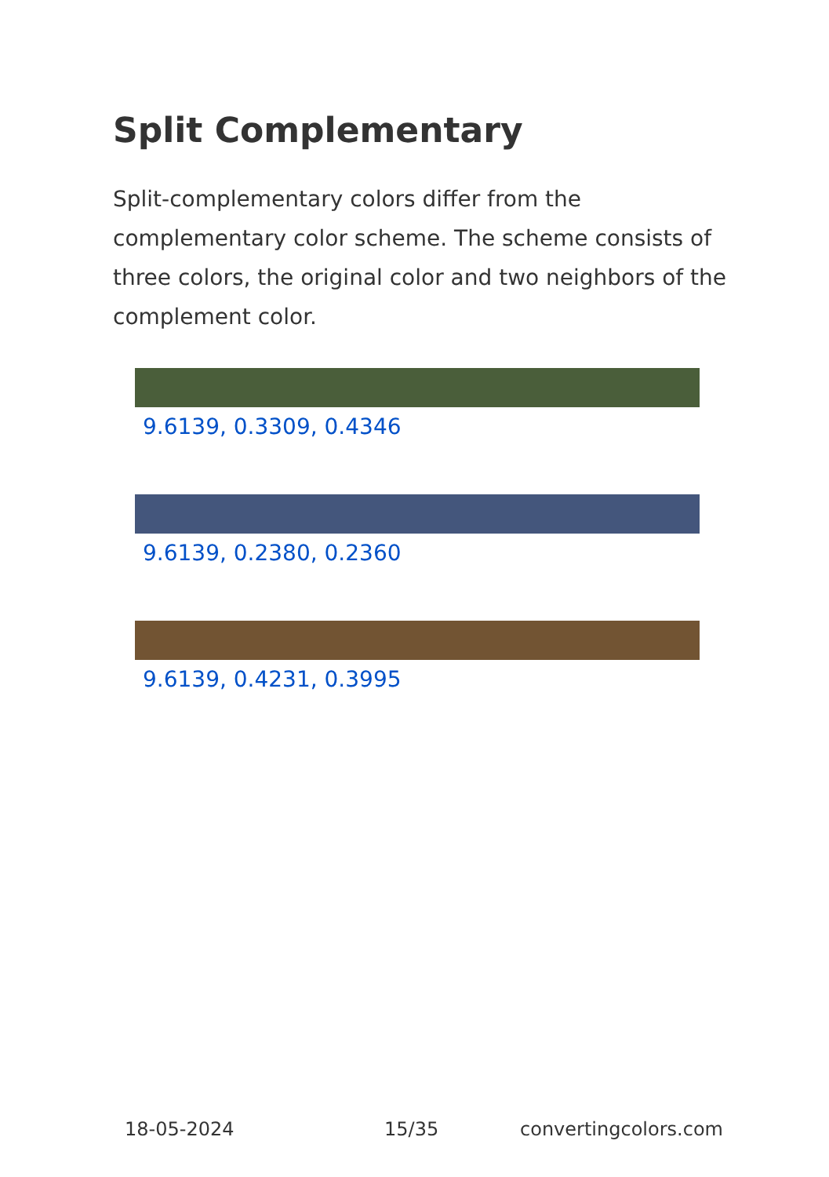Split Complementary
Split-complementary colors differ from the complementary color scheme. The scheme consists of three colors, the original color and two neighbors of the complement color.
9.6139, 0.3309, 0.4346
9.6139, 0.2380, 0.2360
9.6139, 0.4231, 0.3995
18-05-2024 15/35 convertingcolors.com